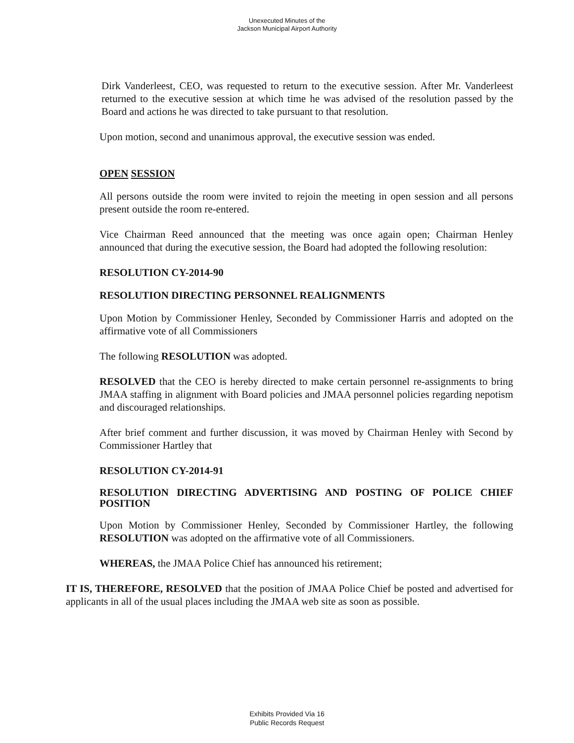Unexecuted Minutes of the
Jackson Municipal Airport Authority
Dirk Vanderleest, CEO, was requested to return to the executive session. After Mr. Vanderleest returned to the executive session at which time he was advised of the resolution passed by the Board and actions he was directed to take pursuant to that resolution.
Upon motion, second and unanimous approval, the executive session was ended.
OPEN SESSION
All persons outside the room were invited to rejoin the meeting in open session and all persons present outside the room re-entered.
Vice Chairman Reed announced that the meeting was once again open; Chairman Henley announced that during the executive session, the Board had adopted the following resolution:
RESOLUTION CY-2014-90
RESOLUTION DIRECTING PERSONNEL REALIGNMENTS
Upon Motion by Commissioner Henley, Seconded by Commissioner Harris and adopted on the affirmative vote of all Commissioners
The following RESOLUTION was adopted.
RESOLVED that the CEO is hereby directed to make certain personnel re-assignments to bring JMAA staffing in alignment with Board policies and JMAA personnel policies regarding nepotism and discouraged relationships.
After brief comment and further discussion, it was moved by Chairman Henley with Second by Commissioner Hartley that
RESOLUTION CY-2014-91
RESOLUTION DIRECTING ADVERTISING AND POSTING OF POLICE CHIEF POSITION
Upon Motion by Commissioner Henley, Seconded by Commissioner Hartley, the following RESOLUTION was adopted on the affirmative vote of all Commissioners.
WHEREAS, the JMAA Police Chief has announced his retirement;
IT IS, THEREFORE, RESOLVED that the position of JMAA Police Chief be posted and advertised for applicants in all of the usual places including the JMAA web site as soon as possible.
Exhibits Provided Via 16
Public Records Request